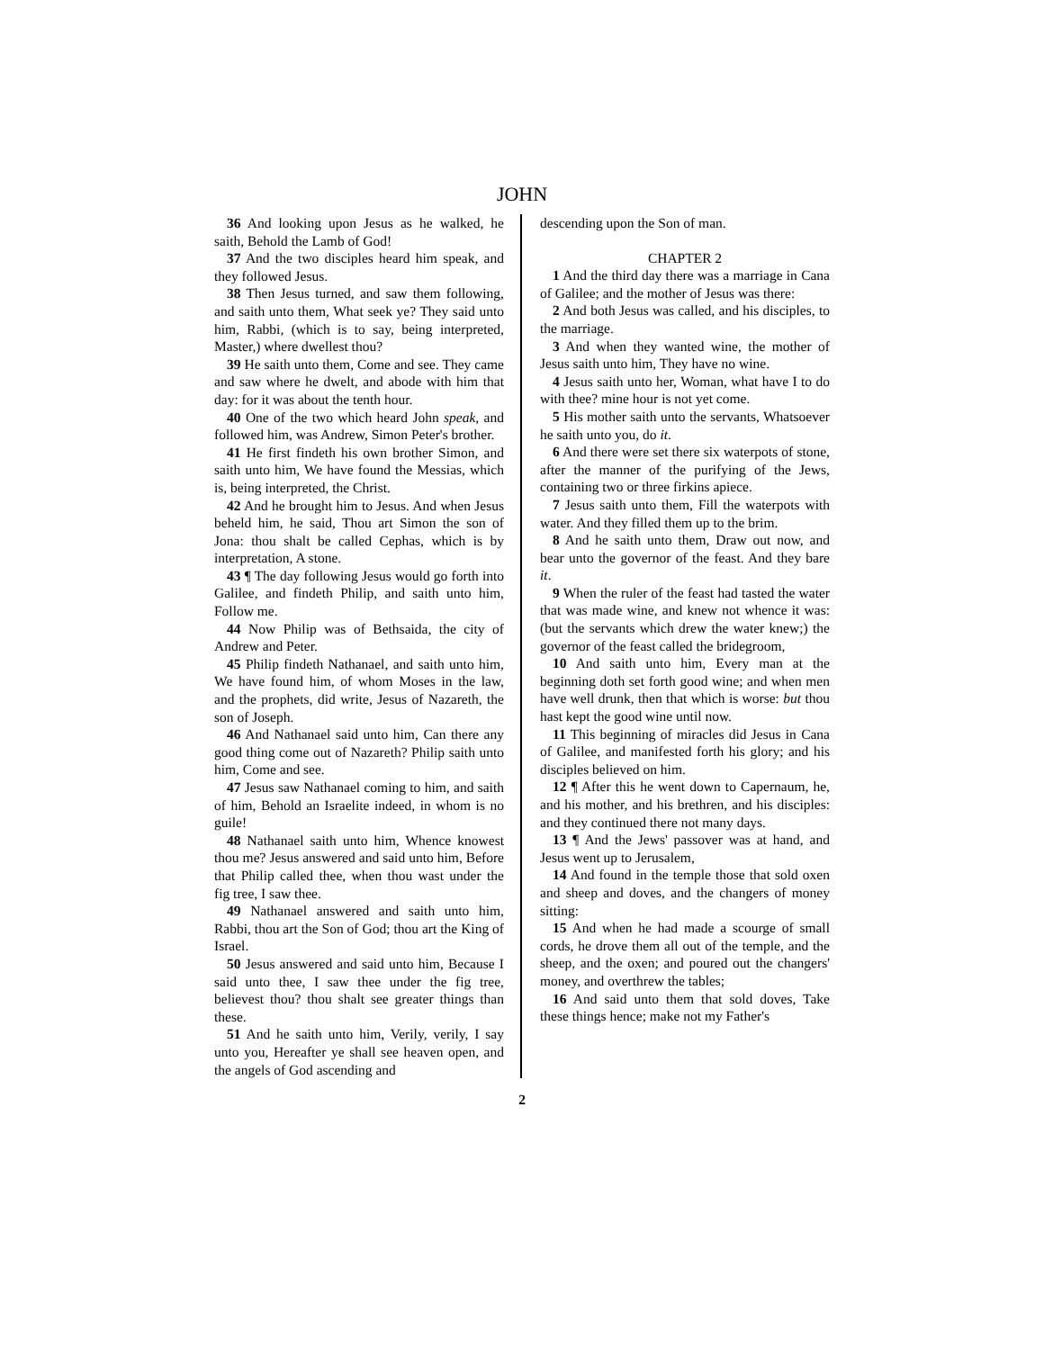JOHN
36 And looking upon Jesus as he walked, he saith, Behold the Lamb of God!
37 And the two disciples heard him speak, and they followed Jesus.
38 Then Jesus turned, and saw them following, and saith unto them, What seek ye? They said unto him, Rabbi, (which is to say, being interpreted, Master,) where dwellest thou?
39 He saith unto them, Come and see. They came and saw where he dwelt, and abode with him that day: for it was about the tenth hour.
40 One of the two which heard John speak, and followed him, was Andrew, Simon Peter's brother.
41 He first findeth his own brother Simon, and saith unto him, We have found the Messias, which is, being interpreted, the Christ.
42 And he brought him to Jesus. And when Jesus beheld him, he said, Thou art Simon the son of Jona: thou shalt be called Cephas, which is by interpretation, A stone.
43 ¶ The day following Jesus would go forth into Galilee, and findeth Philip, and saith unto him, Follow me.
44 Now Philip was of Bethsaida, the city of Andrew and Peter.
45 Philip findeth Nathanael, and saith unto him, We have found him, of whom Moses in the law, and the prophets, did write, Jesus of Nazareth, the son of Joseph.
46 And Nathanael said unto him, Can there any good thing come out of Nazareth? Philip saith unto him, Come and see.
47 Jesus saw Nathanael coming to him, and saith of him, Behold an Israelite indeed, in whom is no guile!
48 Nathanael saith unto him, Whence knowest thou me? Jesus answered and said unto him, Before that Philip called thee, when thou wast under the fig tree, I saw thee.
49 Nathanael answered and saith unto him, Rabbi, thou art the Son of God; thou art the King of Israel.
50 Jesus answered and said unto him, Because I said unto thee, I saw thee under the fig tree, believest thou? thou shalt see greater things than these.
51 And he saith unto him, Verily, verily, I say unto you, Hereafter ye shall see heaven open, and the angels of God ascending and
descending upon the Son of man.
CHAPTER 2
1 And the third day there was a marriage in Cana of Galilee; and the mother of Jesus was there:
2 And both Jesus was called, and his disciples, to the marriage.
3 And when they wanted wine, the mother of Jesus saith unto him, They have no wine.
4 Jesus saith unto her, Woman, what have I to do with thee? mine hour is not yet come.
5 His mother saith unto the servants, Whatsoever he saith unto you, do it.
6 And there were set there six waterpots of stone, after the manner of the purifying of the Jews, containing two or three firkins apiece.
7 Jesus saith unto them, Fill the waterpots with water. And they filled them up to the brim.
8 And he saith unto them, Draw out now, and bear unto the governor of the feast. And they bare it.
9 When the ruler of the feast had tasted the water that was made wine, and knew not whence it was: (but the servants which drew the water knew;) the governor of the feast called the bridegroom,
10 And saith unto him, Every man at the beginning doth set forth good wine; and when men have well drunk, then that which is worse: but thou hast kept the good wine until now.
11 This beginning of miracles did Jesus in Cana of Galilee, and manifested forth his glory; and his disciples believed on him.
12 ¶ After this he went down to Capernaum, he, and his mother, and his brethren, and his disciples: and they continued there not many days.
13 ¶ And the Jews' passover was at hand, and Jesus went up to Jerusalem,
14 And found in the temple those that sold oxen and sheep and doves, and the changers of money sitting:
15 And when he had made a scourge of small cords, he drove them all out of the temple, and the sheep, and the oxen; and poured out the changers' money, and overthrew the tables;
16 And said unto them that sold doves, Take these things hence; make not my Father's
2